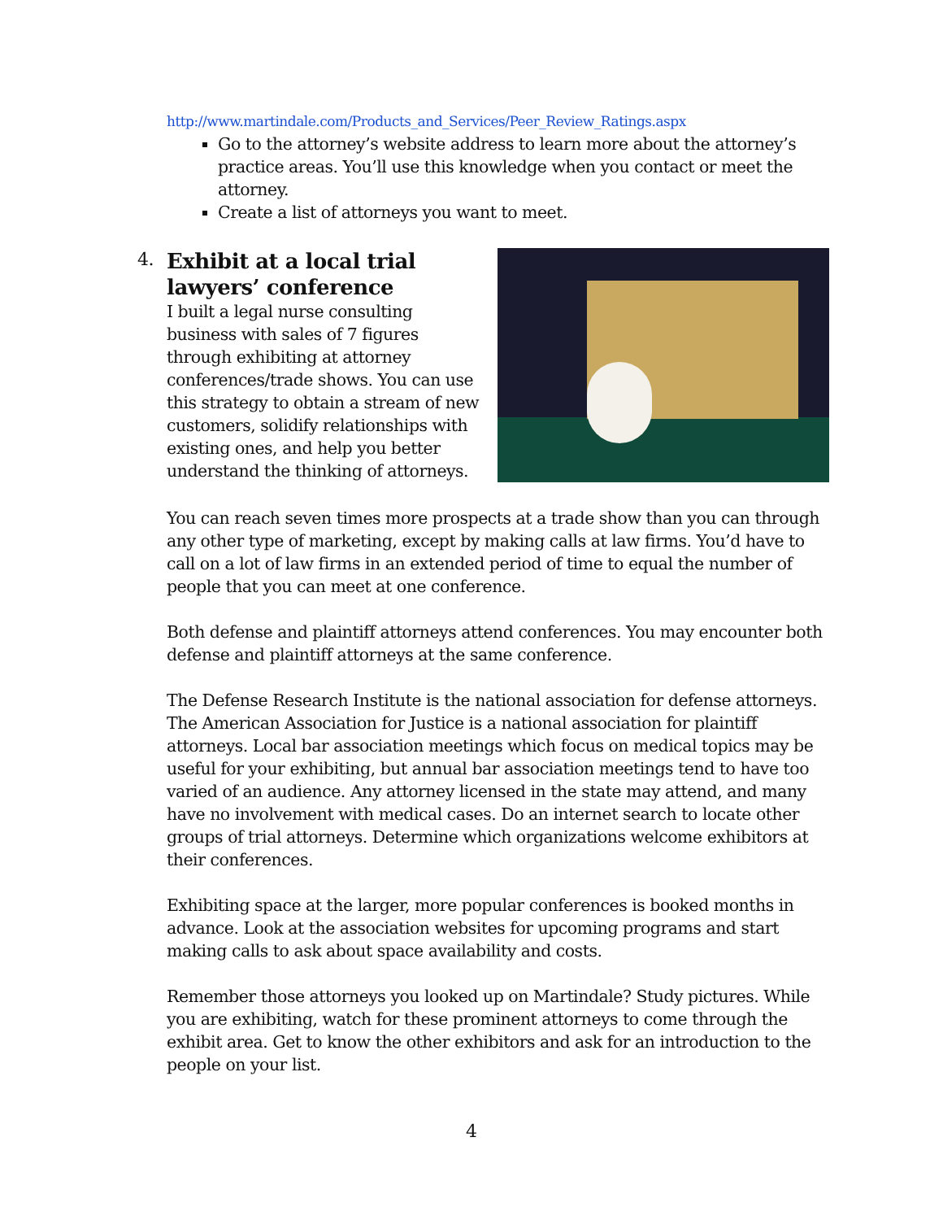http://www.martindale.com/Products_and_Services/Peer_Review_Ratings.aspx
Go to the attorney’s website address to learn more about the attorney’s practice areas. You’ll use this knowledge when you contact or meet the attorney.
Create a list of attorneys you want to meet.
4.
Exhibit at a local trial lawyers’ conference
I built a legal nurse consulting business with sales of 7 figures through exhibiting at attorney conferences/trade shows. You can use this strategy to obtain a stream of new customers, solidify relationships with existing ones, and help you better understand the thinking of attorneys.
You can reach seven times more prospects at a trade show than you can through any other type of marketing, except by making calls at law firms. You’d have to call on a lot of law firms in an extended period of time to equal the number of people that you can meet at one conference.
Both defense and plaintiff attorneys attend conferences. You may encounter both defense and plaintiff attorneys at the same conference.
The Defense Research Institute is the national association for defense attorneys. The American Association for Justice is a national association for plaintiff attorneys. Local bar association meetings which focus on medical topics may be useful for your exhibiting, but annual bar association meetings tend to have too varied of an audience. Any attorney licensed in the state may attend, and many have no involvement with medical cases. Do an internet search to locate other groups of trial attorneys. Determine which organizations welcome exhibitors at their conferences.
Exhibiting space at the larger, more popular conferences is booked months in advance. Look at the association websites for upcoming programs and start making calls to ask about space availability and costs.
Remember those attorneys you looked up on Martindale? Study pictures. While you are exhibiting, watch for these prominent attorneys to come through the exhibit area. Get to know the other exhibitors and ask for an introduction to the people on your list.
4